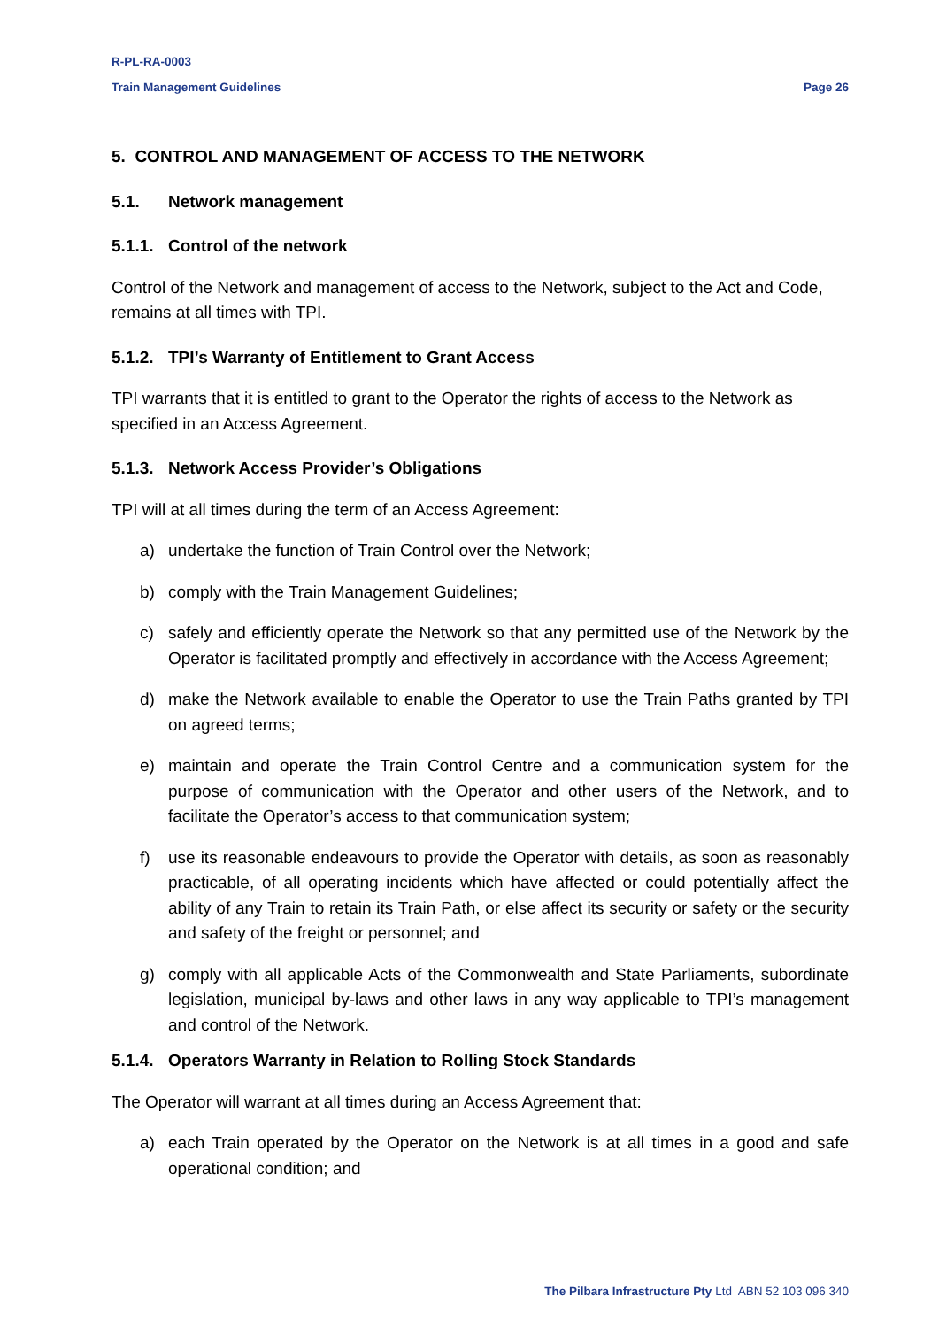R-PL-RA-0003
Train Management Guidelines Page 26
5. CONTROL AND MANAGEMENT OF ACCESS TO THE NETWORK
5.1. Network management
5.1.1. Control of the network
Control of the Network and management of access to the Network, subject to the Act and Code, remains at all times with TPI.
5.1.2. TPI’s Warranty of Entitlement to Grant Access
TPI warrants that it is entitled to grant to the Operator the rights of access to the Network as specified in an Access Agreement.
5.1.3. Network Access Provider’s Obligations
TPI will at all times during the term of an Access Agreement:
a) undertake the function of Train Control over the Network;
b) comply with the Train Management Guidelines;
c) safely and efficiently operate the Network so that any permitted use of the Network by the Operator is facilitated promptly and effectively in accordance with the Access Agreement;
d) make the Network available to enable the Operator to use the Train Paths granted by TPI on agreed terms;
e) maintain and operate the Train Control Centre and a communication system for the purpose of communication with the Operator and other users of the Network, and to facilitate the Operator’s access to that communication system;
f) use its reasonable endeavours to provide the Operator with details, as soon as reasonably practicable, of all operating incidents which have affected or could potentially affect the ability of any Train to retain its Train Path, or else affect its security or safety or the security and safety of the freight or personnel; and
g) comply with all applicable Acts of the Commonwealth and State Parliaments, subordinate legislation, municipal by-laws and other laws in any way applicable to TPI’s management and control of the Network.
5.1.4. Operators Warranty in Relation to Rolling Stock Standards
The Operator will warrant at all times during an Access Agreement that:
a) each Train operated by the Operator on the Network is at all times in a good and safe operational condition; and
The Pilbara Infrastructure Pty Ltd ABN 52 103 096 340